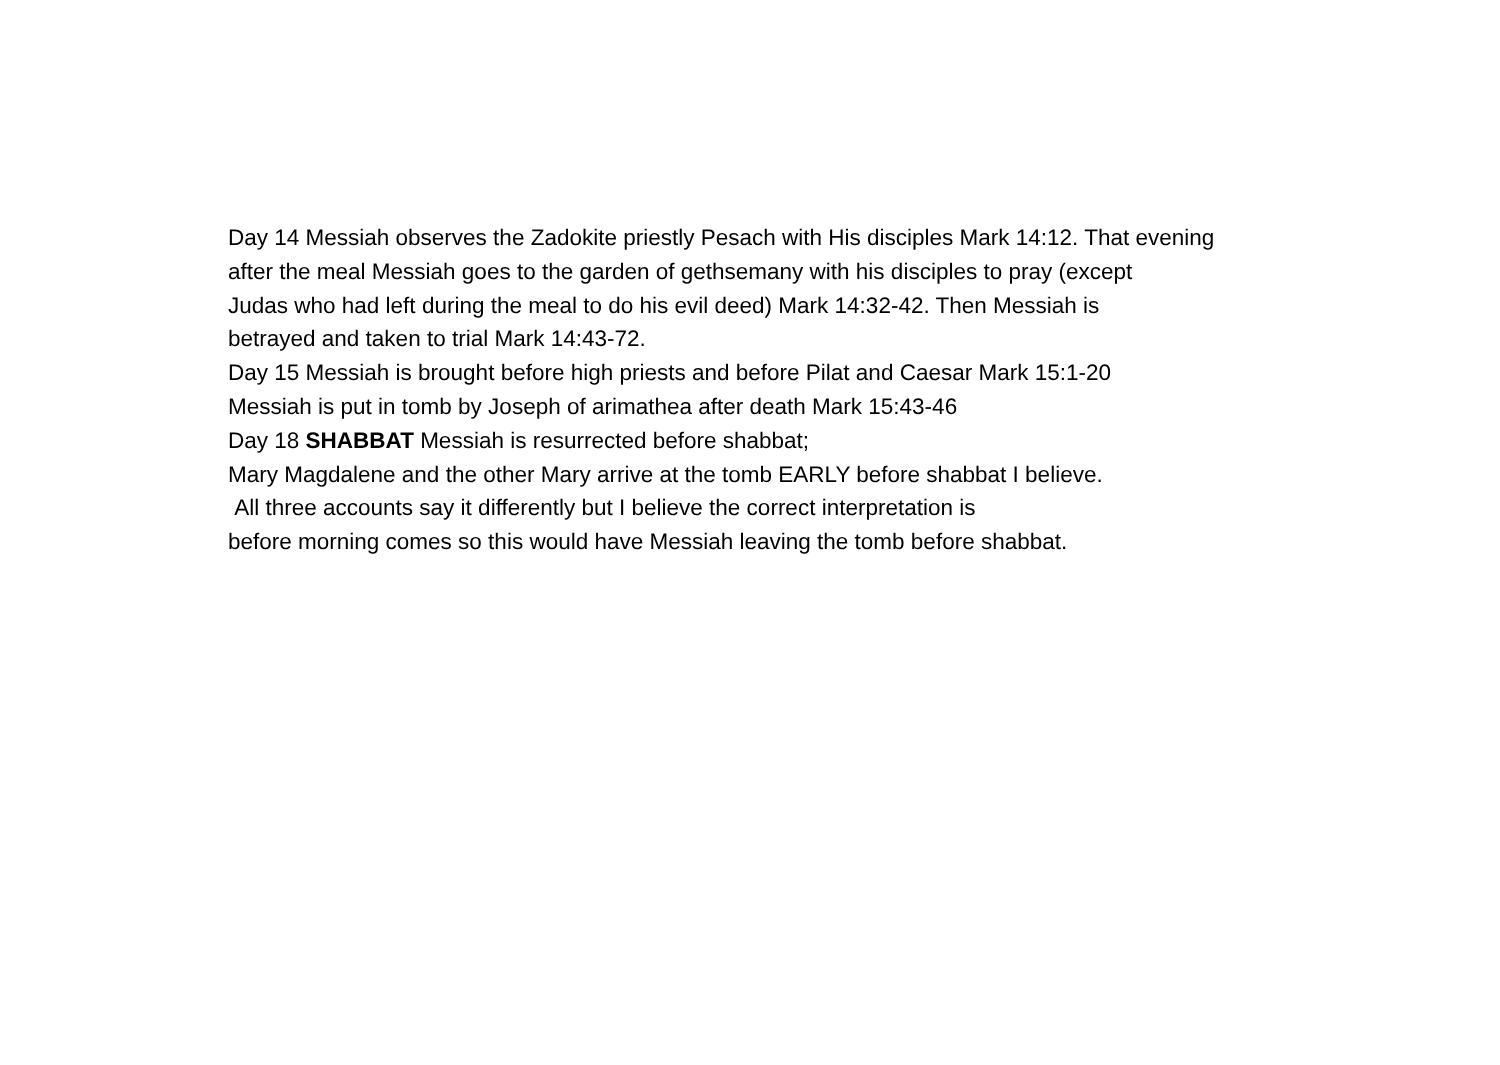Day 14 Messiah observes the Zadokite priestly Pesach with His disciples Mark 14:12. That evening
after the meal Messiah goes to the garden of gethsemany with his disciples to pray (except
Judas who had left during the meal to do his evil deed) Mark 14:32-42. Then Messiah is
betrayed and taken to trial Mark 14:43-72.
Day 15 Messiah is brought before high priests and before Pilat and Caesar Mark 15:1-20
Messiah is put in tomb by Joseph of arimathea after death Mark 15:43-46
Day 18 SHABBAT Messiah is resurrected before shabbat;
Mary Magdalene and the other Mary arrive at the tomb EARLY before shabbat I believe.
All three accounts say it differently but I believe the correct interpretation is
before morning comes so this would have Messiah leaving the tomb before shabbat.